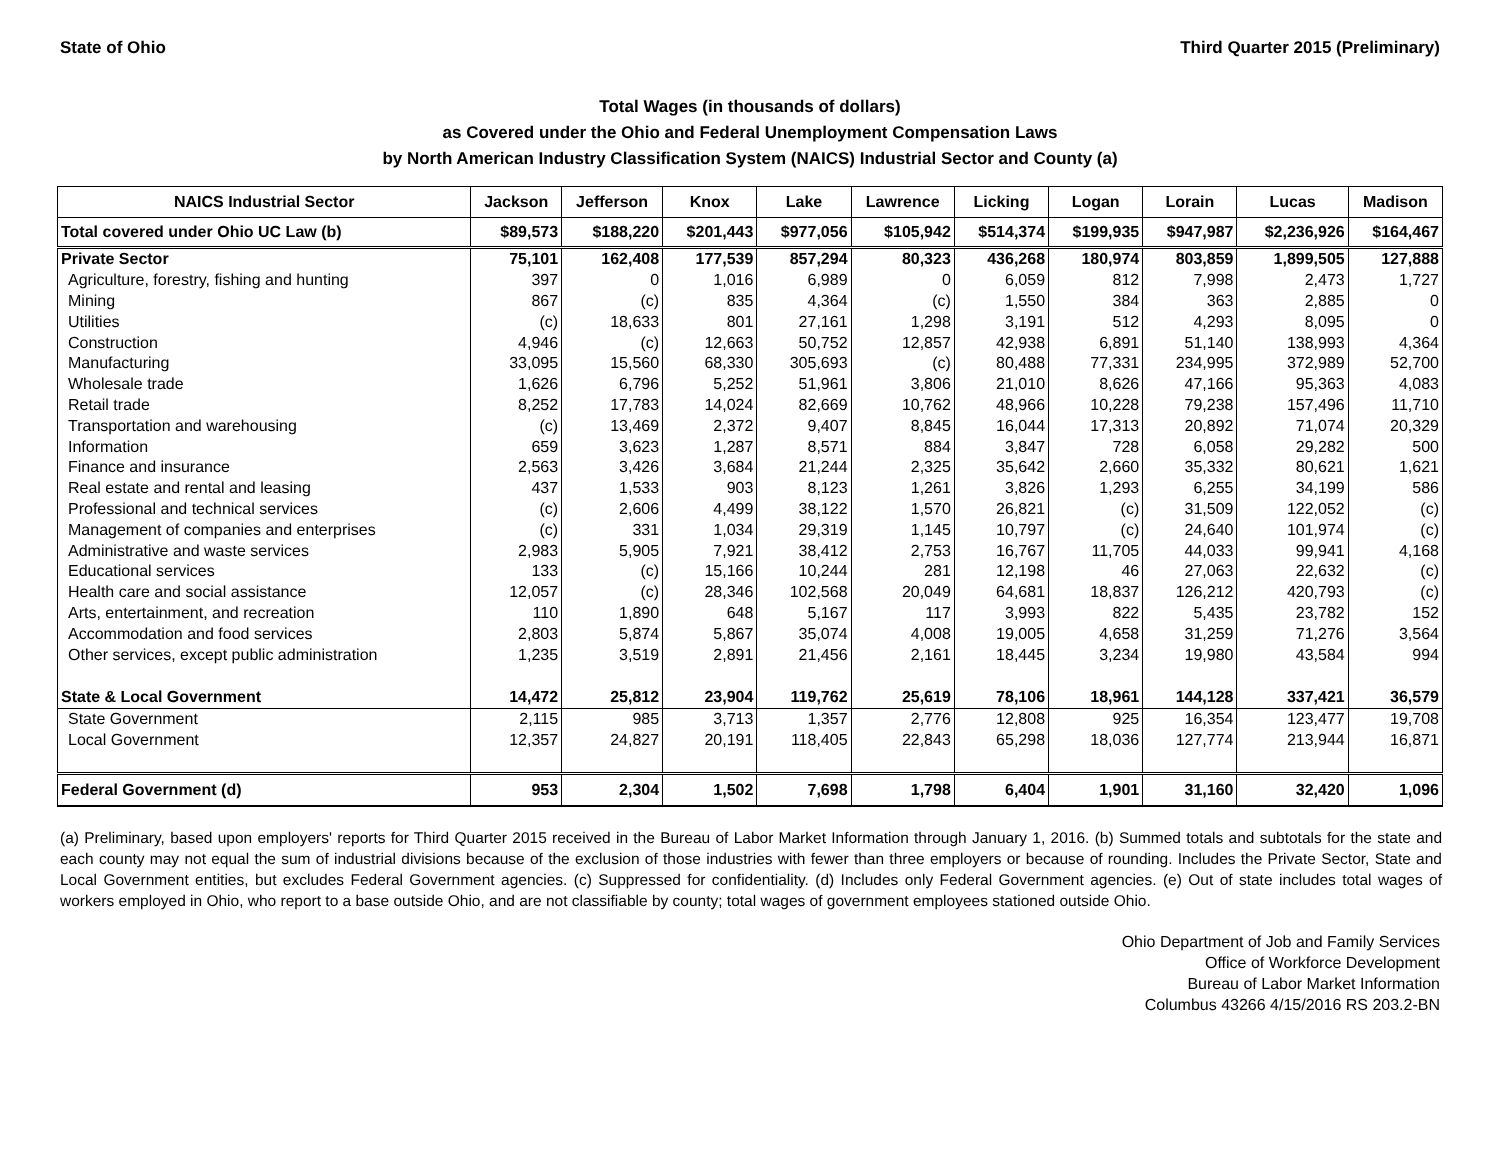State of Ohio Third Quarter 2015 (Preliminary)
Total Wages (in thousands of dollars)
as Covered under the Ohio and Federal Unemployment Compensation Laws
by North American Industry Classification System (NAICS) Industrial Sector and County (a)
| NAICS Industrial Sector | Jackson | Jefferson | Knox | Lake | Lawrence | Licking | Logan | Lorain | Lucas | Madison |
| --- | --- | --- | --- | --- | --- | --- | --- | --- | --- | --- |
| Total covered under Ohio UC Law (b) | $89,573 | $188,220 | $201,443 | $977,056 | $105,942 | $514,374 | $199,935 | $947,987 | $2,236,926 | $164,467 |
| Private Sector | 75,101 | 162,408 | 177,539 | 857,294 | 80,323 | 436,268 | 180,974 | 803,859 | 1,899,505 | 127,888 |
| Agriculture, forestry, fishing and hunting | 397 | 0 | 1,016 | 6,989 | 0 | 6,059 | 812 | 7,998 | 2,473 | 1,727 |
| Mining | 867 | (c) | 835 | 4,364 | (c) | 1,550 | 384 | 363 | 2,885 | 0 |
| Utilities | (c) | 18,633 | 801 | 27,161 | 1,298 | 3,191 | 512 | 4,293 | 8,095 | 0 |
| Construction | 4,946 | (c) | 12,663 | 50,752 | 12,857 | 42,938 | 6,891 | 51,140 | 138,993 | 4,364 |
| Manufacturing | 33,095 | 15,560 | 68,330 | 305,693 | (c) | 80,488 | 77,331 | 234,995 | 372,989 | 52,700 |
| Wholesale trade | 1,626 | 6,796 | 5,252 | 51,961 | 3,806 | 21,010 | 8,626 | 47,166 | 95,363 | 4,083 |
| Retail trade | 8,252 | 17,783 | 14,024 | 82,669 | 10,762 | 48,966 | 10,228 | 79,238 | 157,496 | 11,710 |
| Transportation and warehousing | (c) | 13,469 | 2,372 | 9,407 | 8,845 | 16,044 | 17,313 | 20,892 | 71,074 | 20,329 |
| Information | 659 | 3,623 | 1,287 | 8,571 | 884 | 3,847 | 728 | 6,058 | 29,282 | 500 |
| Finance and insurance | 2,563 | 3,426 | 3,684 | 21,244 | 2,325 | 35,642 | 2,660 | 35,332 | 80,621 | 1,621 |
| Real estate and rental and leasing | 437 | 1,533 | 903 | 8,123 | 1,261 | 3,826 | 1,293 | 6,255 | 34,199 | 586 |
| Professional and technical services | (c) | 2,606 | 4,499 | 38,122 | 1,570 | 26,821 | (c) | 31,509 | 122,052 | (c) |
| Management of companies and enterprises | (c) | 331 | 1,034 | 29,319 | 1,145 | 10,797 | (c) | 24,640 | 101,974 | (c) |
| Administrative and waste services | 2,983 | 5,905 | 7,921 | 38,412 | 2,753 | 16,767 | 11,705 | 44,033 | 99,941 | 4,168 |
| Educational services | 133 | (c) | 15,166 | 10,244 | 281 | 12,198 | 46 | 27,063 | 22,632 | (c) |
| Health care and social assistance | 12,057 | (c) | 28,346 | 102,568 | 20,049 | 64,681 | 18,837 | 126,212 | 420,793 | (c) |
| Arts, entertainment, and recreation | 110 | 1,890 | 648 | 5,167 | 117 | 3,993 | 822 | 5,435 | 23,782 | 152 |
| Accommodation and food services | 2,803 | 5,874 | 5,867 | 35,074 | 4,008 | 19,005 | 4,658 | 31,259 | 71,276 | 3,564 |
| Other services, except public administration | 1,235 | 3,519 | 2,891 | 21,456 | 2,161 | 18,445 | 3,234 | 19,980 | 43,584 | 994 |
| State & Local Government | 14,472 | 25,812 | 23,904 | 119,762 | 25,619 | 78,106 | 18,961 | 144,128 | 337,421 | 36,579 |
| State Government | 2,115 | 985 | 3,713 | 1,357 | 2,776 | 12,808 | 925 | 16,354 | 123,477 | 19,708 |
| Local Government | 12,357 | 24,827 | 20,191 | 118,405 | 22,843 | 65,298 | 18,036 | 127,774 | 213,944 | 16,871 |
| Federal Government (d) | 953 | 2,304 | 1,502 | 7,698 | 1,798 | 6,404 | 1,901 | 31,160 | 32,420 | 1,096 |
(a) Preliminary, based upon employers' reports for Third Quarter 2015 received in the Bureau of Labor Market Information through January 1, 2016. (b) Summed totals and subtotals for the state and each county may not equal the sum of industrial divisions because of the exclusion of those industries with fewer than three employers or because of rounding. Includes the Private Sector, State and Local Government entities, but excludes Federal Government agencies. (c) Suppressed for confidentiality. (d) Includes only Federal Government agencies. (e) Out of state includes total wages of workers employed in Ohio, who report to a base outside Ohio, and are not classifiable by county; total wages of government employees stationed outside Ohio.
Ohio Department of Job and Family Services
Office of Workforce Development
Bureau of Labor Market Information
Columbus 43266 4/15/2016 RS 203.2-BN